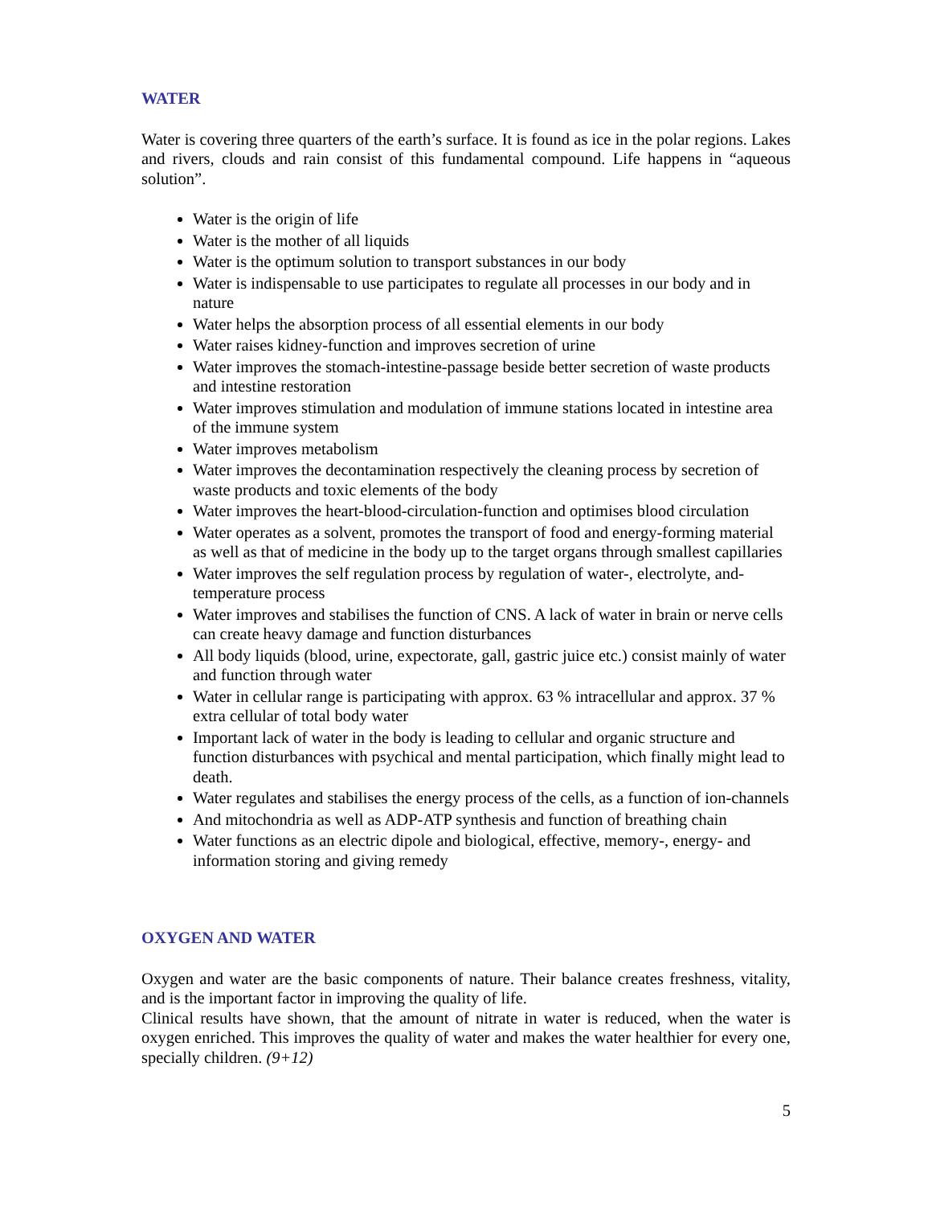WATER
Water is covering three quarters of the earth’s surface. It is found as ice in the polar regions. Lakes and rivers, clouds and rain consist of this fundamental compound. Life happens in “aqueous solution”.
Water is the origin of life
Water is the mother of all liquids
Water is the optimum solution to transport substances in our body
Water is indispensable to use participates to regulate all processes in our body and in nature
Water helps the absorption process of all essential elements in our body
Water raises kidney-function and improves secretion of urine
Water improves the stomach-intestine-passage beside better secretion of waste products and intestine restoration
Water improves stimulation and modulation of immune stations located in intestine area of the immune system
Water improves metabolism
Water improves the decontamination respectively the cleaning process by secretion of waste products and toxic elements of the body
Water improves the heart-blood-circulation-function and optimises blood circulation
Water operates as a solvent, promotes the transport of food and energy-forming material as well as that of medicine in the body up to the target organs through smallest capillaries
Water improves the self regulation process by regulation of water-, electrolyte, and-temperature process
Water improves and stabilises the function of CNS. A lack of water in brain or nerve cells can create heavy damage and function disturbances
All body liquids (blood, urine, expectorate, gall, gastric juice etc.) consist mainly of water and function through water
Water in cellular range is participating with approx. 63 % intracellular and approx. 37 % extra cellular of total body water
Important lack of water in the body is leading to cellular and organic structure and function disturbances with psychical and mental participation, which finally might lead to death.
Water regulates and stabilises the energy process of the cells, as a function of ion-channels
And mitochondria as well as ADP-ATP synthesis and function of breathing chain
Water functions as an electric dipole and biological, effective, memory-, energy- and information storing and giving remedy
OXYGEN AND WATER
Oxygen and water are the basic components of nature. Their balance creates freshness, vitality, and is the important factor in improving the quality of life.
Clinical results have shown, that the amount of nitrate in water is reduced, when the water is oxygen enriched. This improves the quality of water and makes the water healthier for every one, specially children. (9+12)
5